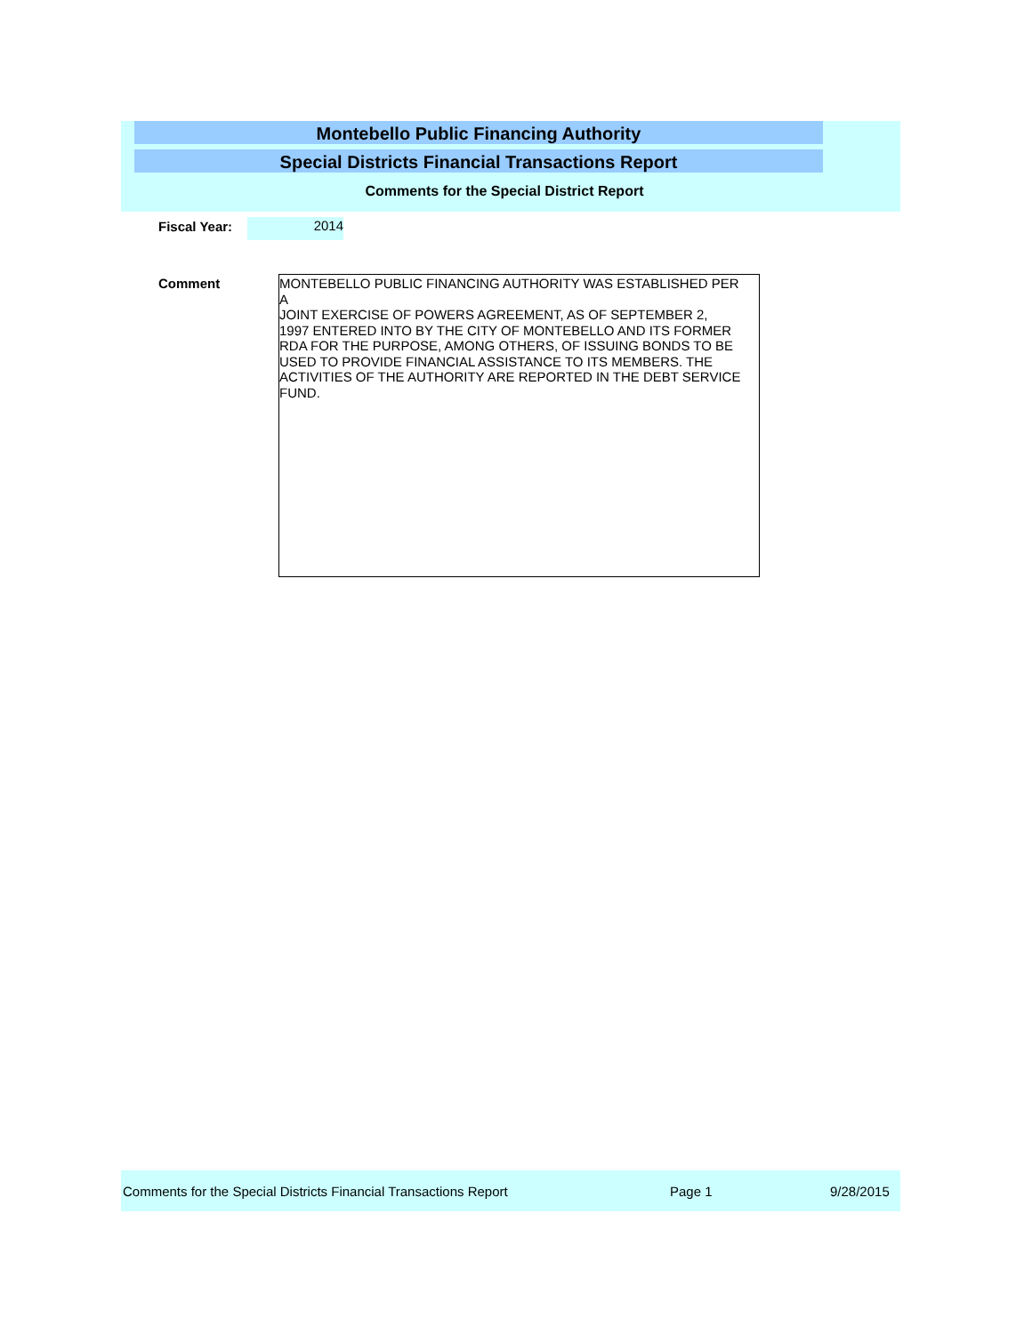Montebello Public Financing Authority
Special Districts Financial Transactions Report
Comments for the Special District Report
Fiscal Year: 2014
Comment
MONTEBELLO PUBLIC FINANCING AUTHORITY WAS ESTABLISHED PER
A
JOINT EXERCISE OF POWERS AGREEMENT, AS OF SEPTEMBER 2,
1997 ENTERED INTO BY THE CITY OF MONTEBELLO AND ITS FORMER
RDA FOR THE PURPOSE, AMONG OTHERS, OF ISSUING BONDS TO BE
USED TO PROVIDE FINANCIAL ASSISTANCE TO ITS MEMBERS. THE
ACTIVITIES OF THE AUTHORITY ARE REPORTED IN THE DEBT SERVICE
FUND.
Comments for the Special Districts Financial Transactions Report Page 1 9/28/2015